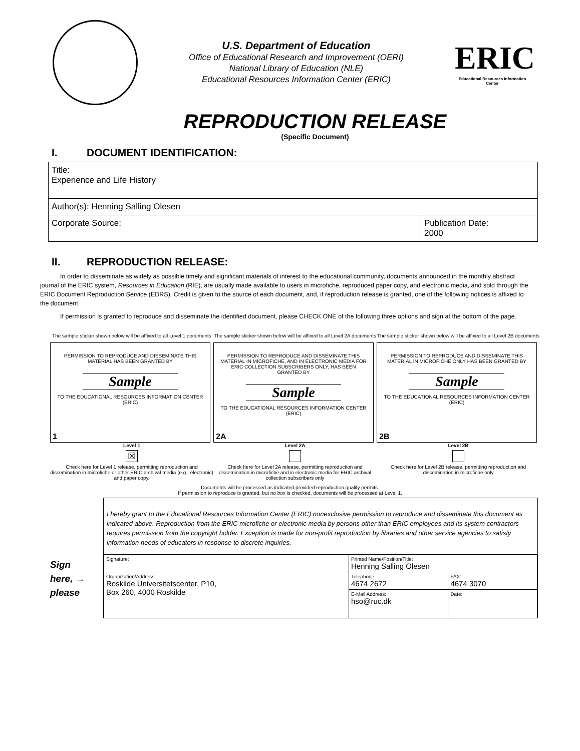U.S. Department of Education
Office of Educational Research and Improvement (OERI)
National Library of Education (NLE)
Educational Resources Information Center (ERIC)
ERIC
Educational Resources Information Center
REPRODUCTION RELEASE
(Specific Document)
I. DOCUMENT IDENTIFICATION:
| Title: Experience and Life History | |
| Author(s): Henning Salling Olesen | |
| Corporate Source: | Publication Date: 2000 |
II. REPRODUCTION RELEASE:
In order to disseminate as widely as possible timely and significant materials of interest to the educational community, documents announced in the monthly abstract journal of the ERIC system, Resources in Education (RIE), are usually made available to users in microfiche, reproduced paper copy, and electronic media, and sold through the ERIC Document Reproduction Service (EDRS). Credit is given to the source of each document, and, if reproduction release is granted, one of the following notices is affixed to the document.
If permission is granted to reproduce and disseminate the identified document, please CHECK ONE of the following three options and sign at the bottom of the page.
The sample sticker shown below will be affixed to all Level 1 documents
PERMISSION TO REPRODUCE AND DISSEMINATE THIS MATERIAL HAS BEEN GRANTED BY
Sample
TO THE EDUCATIONAL RESOURCES INFORMATION CENTER (ERIC)
1
Level 1
☒
Check here for Level 1 release, permitting reproduction and dissemination in microfiche or other ERIC archival media (e.g., electronic) and paper copy.
The sample sticker shown below will be affixed to all Level 2A documents
PERMISSION TO REPRODUCE AND DISSEMINATE THIS MATERIAL IN MICROFICHE, AND IN ELECTRONIC MEDIA FOR ERIC COLLECTION SUBSCRIBERS ONLY, HAS BEEN GRANTED BY
Sample
TO THE EDUCATIONAL RESOURCES INFORMATION CENTER (ERIC)
2A
Level 2A
Check here for Level 2A release, permitting reproduction and dissemination in microfiche and in electronic media for ERIC archival collection subscribers only
The sample sticker shown below will be affixed to all Level 2B documents
PERMISSION TO REPRODUCE AND DISSEMINATE THIS MATERIAL IN MICROFICHE ONLY HAS BEEN GRANTED BY
Sample
TO THE EDUCATIONAL RESOURCES INFORMATION CENTER (ERIC)
2B
Level 2B
Check here for Level 2B release, permitting reproduction and dissemination in microfiche only
Documents will be processed as indicated provided reproduction quality permits.
If permission to reproduce is granted, but no box is checked, documents will be processed at Level 1.
Sign
here, →
please
I hereby grant to the Educational Resources Information Center (ERIC) nonexclusive permission to reproduce and disseminate this document as indicated above. Reproduction from the ERIC microfiche or electronic media by persons other than ERIC employees and its system contractors requires permission from the copyright holder. Exception is made for non-profit reproduction by libraries and other service agencies to satisfy information needs of educators in response to discrete inquiries.
| Signature: | Printed Name/Position/Title: Henning Salling Olesen | |
| Organization/Address: Roskilde Universitetscenter, P10, Box 260, 4000 Roskilde | Telephone: 4674 2672 | FAX: 4674 3070 |
| | E-Mail Address: hso@ruc.dk | Date: |